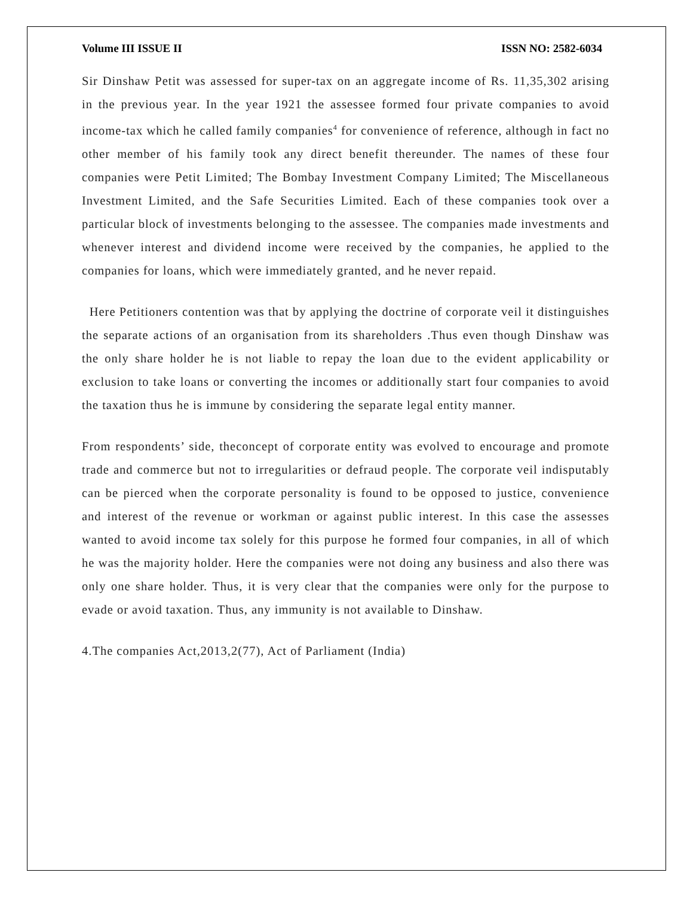Volume III ISSUE II ISSN NO: 2582-6034
Sir Dinshaw Petit was assessed for super-tax on an aggregate income of Rs. 11,35,302 arising in the previous year. In the year 1921 the assessee formed four private companies to avoid income-tax which he called family companies<sup>4</sup> for convenience of reference, although in fact no other member of his family took any direct benefit thereunder. The names of these four companies were Petit Limited; The Bombay Investment Company Limited; The Miscellaneous Investment Limited, and the Safe Securities Limited. Each of these companies took over a particular block of investments belonging to the assessee. The companies made investments and whenever interest and dividend income were received by the companies, he applied to the companies for loans, which were immediately granted, and he never repaid.
Here Petitioners contention was that by applying the doctrine of corporate veil it distinguishes the separate actions of an organisation from its shareholders .Thus even though Dinshaw was the only share holder he is not liable to repay the loan due to the evident applicability or exclusion to take loans or converting the incomes or additionally start four companies to avoid the taxation thus he is immune by considering the separate legal entity manner.
From respondents’ side, theconcept of corporate entity was evolved to encourage and promote trade and commerce but not to irregularities or defraud people. The corporate veil indisputably can be pierced when the corporate personality is found to be opposed to justice, convenience and interest of the revenue or workman or against public interest. In this case the assesses wanted to avoid income tax solely for this purpose he formed four companies, in all of which he was the majority holder. Here the companies were not doing any business and also there was only one share holder. Thus, it is very clear that the companies were only for the purpose to evade or avoid taxation. Thus, any immunity is not available to Dinshaw.
4.The companies Act,2013,2(77), Act of Parliament (India)